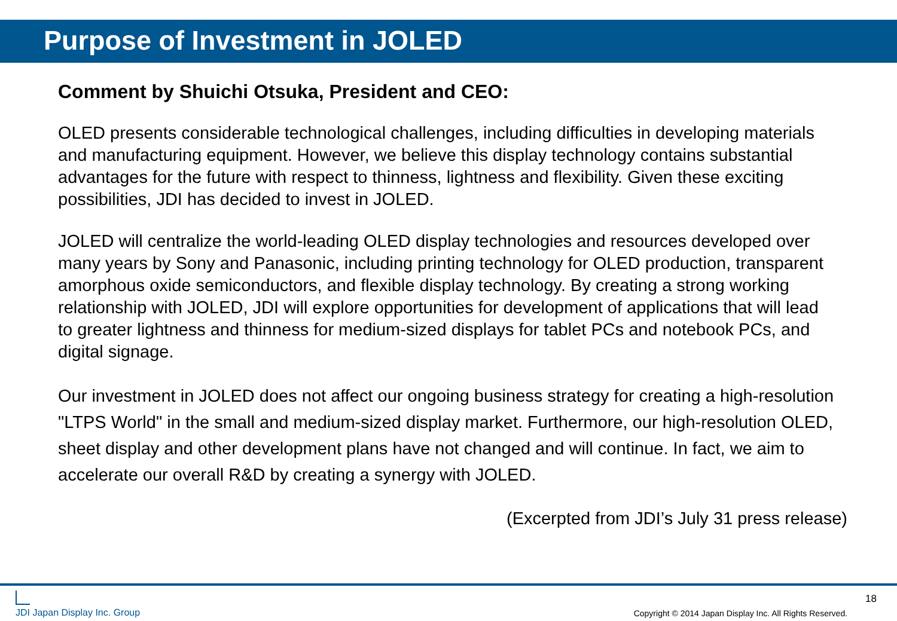Purpose of Investment in JOLED
Comment by Shuichi Otsuka, President and CEO:
OLED presents considerable technological challenges, including difficulties in developing materials and manufacturing equipment. However, we believe this display technology contains substantial advantages for the future with respect to thinness, lightness and flexibility. Given these exciting possibilities, JDI has decided to invest in JOLED.
JOLED will centralize the world-leading OLED display technologies and resources developed over many years by Sony and Panasonic, including printing technology for OLED production, transparent amorphous oxide semiconductors, and flexible display technology. By creating a strong working relationship with JOLED, JDI will explore opportunities for development of applications that will lead to greater lightness and thinness for medium-sized displays for tablet PCs and notebook PCs, and digital signage.
Our investment in JOLED does not affect our ongoing business strategy for creating a high-resolution "LTPS World" in the small and medium-sized display market. Furthermore, our high-resolution OLED, sheet display and other development plans have not changed and will continue. In fact, we aim to accelerate our overall R&D by creating a synergy with JOLED.
(Excerpted from JDI’s July 31 press release)
JDI Japan Display Inc. Group
Copyright © 2014 Japan Display Inc. All Rights Reserved. 18